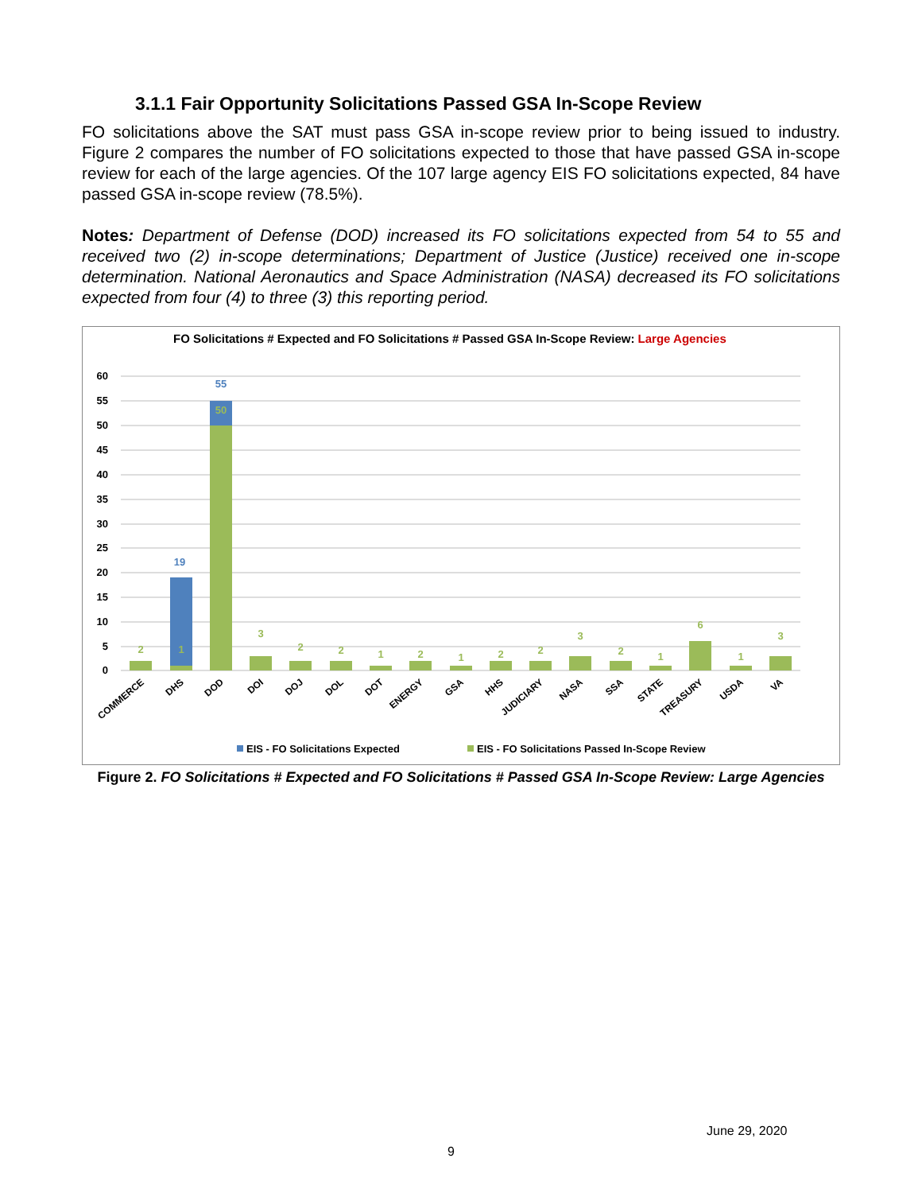3.1.1 Fair Opportunity Solicitations Passed GSA In-Scope Review
FO solicitations above the SAT must pass GSA in-scope review prior to being issued to industry. Figure 2 compares the number of FO solicitations expected to those that have passed GSA in-scope review for each of the large agencies. Of the 107 large agency EIS FO solicitations expected, 84 have passed GSA in-scope review (78.5%).
Notes: Department of Defense (DOD) increased its FO solicitations expected from 54 to 55 and received two (2) in-scope determinations; Department of Justice (Justice) received one in-scope determination. National Aeronautics and Space Administration (NASA) decreased its FO solicitations expected from four (4) to three (3) this reporting period.
FO Solicitations # Expected and FO Solicitations # Passed GSA In-Scope Review: Large Agencies
60
55
50
45
40
35
30
25
20
15
10
5
0
2
1
50
3
2
2
1
2
1
2
2
3
2
1
6
1
3
19
55
COMMERCE
DHS
DOD
DOI
DOJ
DOL
DOT
ENERGY
GSA
HHS
JUDICIARY
NASA
SSA
STATE
TREASURY
USDA
VA
EIS - FO Solicitations Expected
EIS - FO Solicitations Passed In-Scope Review
Figure 2. FO Solicitations # Expected and FO Solicitations # Passed GSA In-Scope Review: Large Agencies
June 29, 2020
9